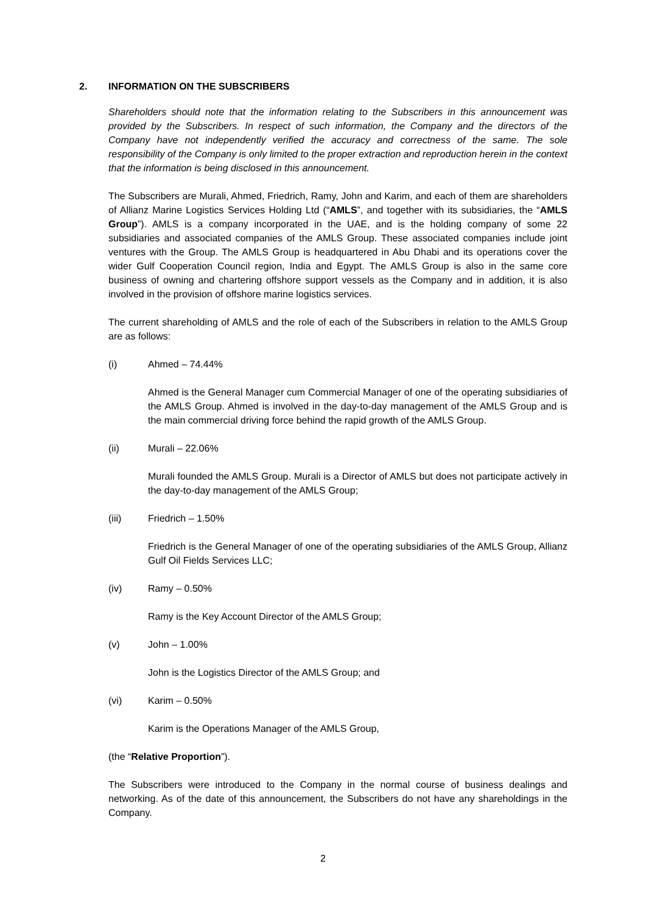2. INFORMATION ON THE SUBSCRIBERS
Shareholders should note that the information relating to the Subscribers in this announcement was provided by the Subscribers. In respect of such information, the Company and the directors of the Company have not independently verified the accuracy and correctness of the same. The sole responsibility of the Company is only limited to the proper extraction and reproduction herein in the context that the information is being disclosed in this announcement.
The Subscribers are Murali, Ahmed, Friedrich, Ramy, John and Karim, and each of them are shareholders of Allianz Marine Logistics Services Holding Ltd (“AMLS”, and together with its subsidiaries, the “AMLS Group”). AMLS is a company incorporated in the UAE, and is the holding company of some 22 subsidiaries and associated companies of the AMLS Group. These associated companies include joint ventures with the Group. The AMLS Group is headquartered in Abu Dhabi and its operations cover the wider Gulf Cooperation Council region, India and Egypt. The AMLS Group is also in the same core business of owning and chartering offshore support vessels as the Company and in addition, it is also involved in the provision of offshore marine logistics services.
The current shareholding of AMLS and the role of each of the Subscribers in relation to the AMLS Group are as follows:
(i) Ahmed – 74.44%
Ahmed is the General Manager cum Commercial Manager of one of the operating subsidiaries of the AMLS Group. Ahmed is involved in the day-to-day management of the AMLS Group and is the main commercial driving force behind the rapid growth of the AMLS Group.
(ii) Murali – 22.06%
Murali founded the AMLS Group. Murali is a Director of AMLS but does not participate actively in the day-to-day management of the AMLS Group;
(iii) Friedrich – 1.50%
Friedrich is the General Manager of one of the operating subsidiaries of the AMLS Group, Allianz Gulf Oil Fields Services LLC;
(iv) Ramy – 0.50%
Ramy is the Key Account Director of the AMLS Group;
(v) John – 1.00%
John is the Logistics Director of the AMLS Group; and
(vi) Karim – 0.50%
Karim is the Operations Manager of the AMLS Group,
(the “Relative Proportion”).
The Subscribers were introduced to the Company in the normal course of business dealings and networking. As of the date of this announcement, the Subscribers do not have any shareholdings in the Company.
2